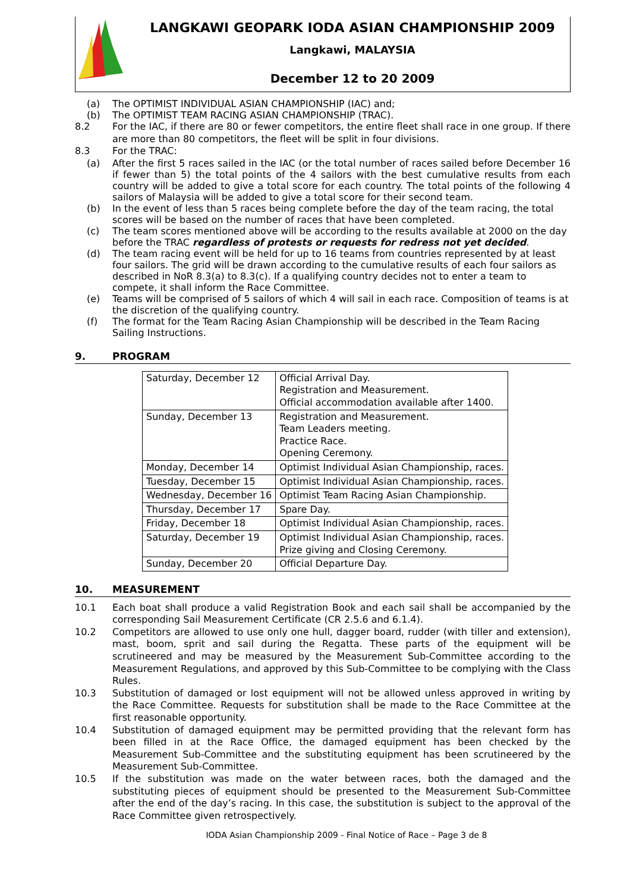LANGKAWI GEOPARK IODA ASIAN CHAMPIONSHIP 2009
Langkawi, MALAYSIA
December 12 to 20 2009
(a) The OPTIMIST INDIVIDUAL ASIAN CHAMPIONSHIP (IAC) and;
(b) The OPTIMIST TEAM RACING ASIAN CHAMPIONSHIP (TRAC).
8.2 For the IAC, if there are 80 or fewer competitors, the entire fleet shall race in one group. If there are more than 80 competitors, the fleet will be split in four divisions.
8.3 For the TRAC:
(a) After the first 5 races sailed in the IAC (or the total number of races sailed before December 16 if fewer than 5) the total points of the 4 sailors with the best cumulative results from each country will be added to give a total score for each country. The total points of the following 4 sailors of Malaysia will be added to give a total score for their second team.
(b) In the event of less than 5 races being complete before the day of the team racing, the total scores will be based on the number of races that have been completed.
(c) The team scores mentioned above will be according to the results available at 2000 on the day before the TRAC regardless of protests or requests for redress not yet decided.
(d) The team racing event will be held for up to 16 teams from countries represented by at least four sailors. The grid will be drawn according to the cumulative results of each four sailors as described in NoR 8.3(a) to 8.3(c). If a qualifying country decides not to enter a team to compete, it shall inform the Race Committee.
(e) Teams will be comprised of 5 sailors of which 4 will sail in each race. Composition of teams is at the discretion of the qualifying country.
(f) The format for the Team Racing Asian Championship will be described in the Team Racing Sailing Instructions.
9. PROGRAM
| Saturday, December 12 | Official Arrival Day. Registration and Measurement. Official accommodation available after 1400. |
| Sunday, December 13 | Registration and Measurement. Team Leaders meeting. Practice Race. Opening Ceremony. |
| Monday, December 14 | Optimist Individual Asian Championship, races. |
| Tuesday, December 15 | Optimist Individual Asian Championship, races. |
| Wednesday, December 16 | Optimist Team Racing Asian Championship. |
| Thursday, December 17 | Spare Day. |
| Friday, December 18 | Optimist Individual Asian Championship, races. |
| Saturday, December 19 | Optimist Individual Asian Championship, races. Prize giving and Closing Ceremony. |
| Sunday, December 20 | Official Departure Day. |
10. MEASUREMENT
10.1 Each boat shall produce a valid Registration Book and each sail shall be accompanied by the corresponding Sail Measurement Certificate (CR 2.5.6 and 6.1.4).
10.2 Competitors are allowed to use only one hull, dagger board, rudder (with tiller and extension), mast, boom, sprit and sail during the Regatta. These parts of the equipment will be scrutineered and may be measured by the Measurement Sub-Committee according to the Measurement Regulations, and approved by this Sub-Committee to be complying with the Class Rules.
10.3 Substitution of damaged or lost equipment will not be allowed unless approved in writing by the Race Committee. Requests for substitution shall be made to the Race Committee at the first reasonable opportunity.
10.4 Substitution of damaged equipment may be permitted providing that the relevant form has been filled in at the Race Office, the damaged equipment has been checked by the Measurement Sub-Committee and the substituting equipment has been scrutineered by the Measurement Sub-Committee.
10.5 If the substitution was made on the water between races, both the damaged and the substituting pieces of equipment should be presented to the Measurement Sub-Committee after the end of the day’s racing. In this case, the substitution is subject to the approval of the Race Committee given retrospectively.
IODA Asian Championship 2009 - Final Notice of Race – Page 3 de 8